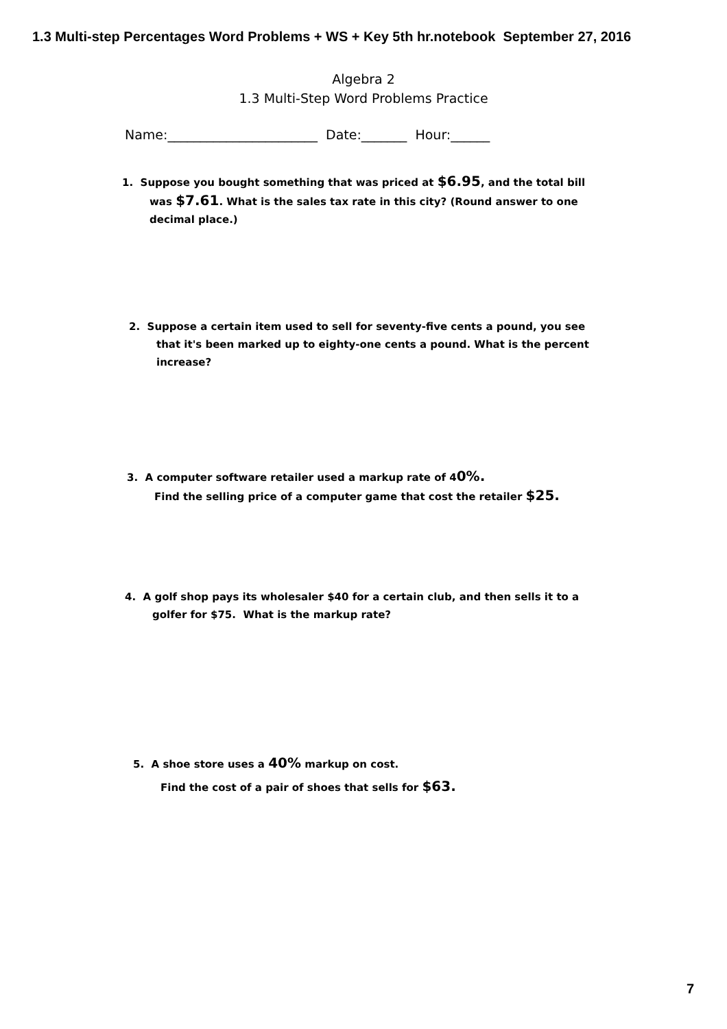1.3 Multi-step Percentages Word Problems + WS + Key 5th hr.notebook September 27, 2016
Algebra 2
1.3 Multi-Step Word Problems Practice
Name:_______________________ Date:_______ Hour:______
1. Suppose you bought something that was priced at $6.95, and the total bill
was $7.61. What is the sales tax rate in this city? (Round answer to one decimal place.)
2. Suppose a certain item used to sell for seventy-five cents a pound, you see
that it's been marked up to eighty-one cents a pound. What is the percent increase?
3. A computer software retailer used a markup rate of 40%.
Find the selling price of a computer game that cost the retailer $25.
4. A golf shop pays its wholesaler $40 for a certain club, and then sells it to a
golfer for $75. What is the markup rate?
5. A shoe store uses a 40% markup on cost.
Find the cost of a pair of shoes that sells for $63.
7